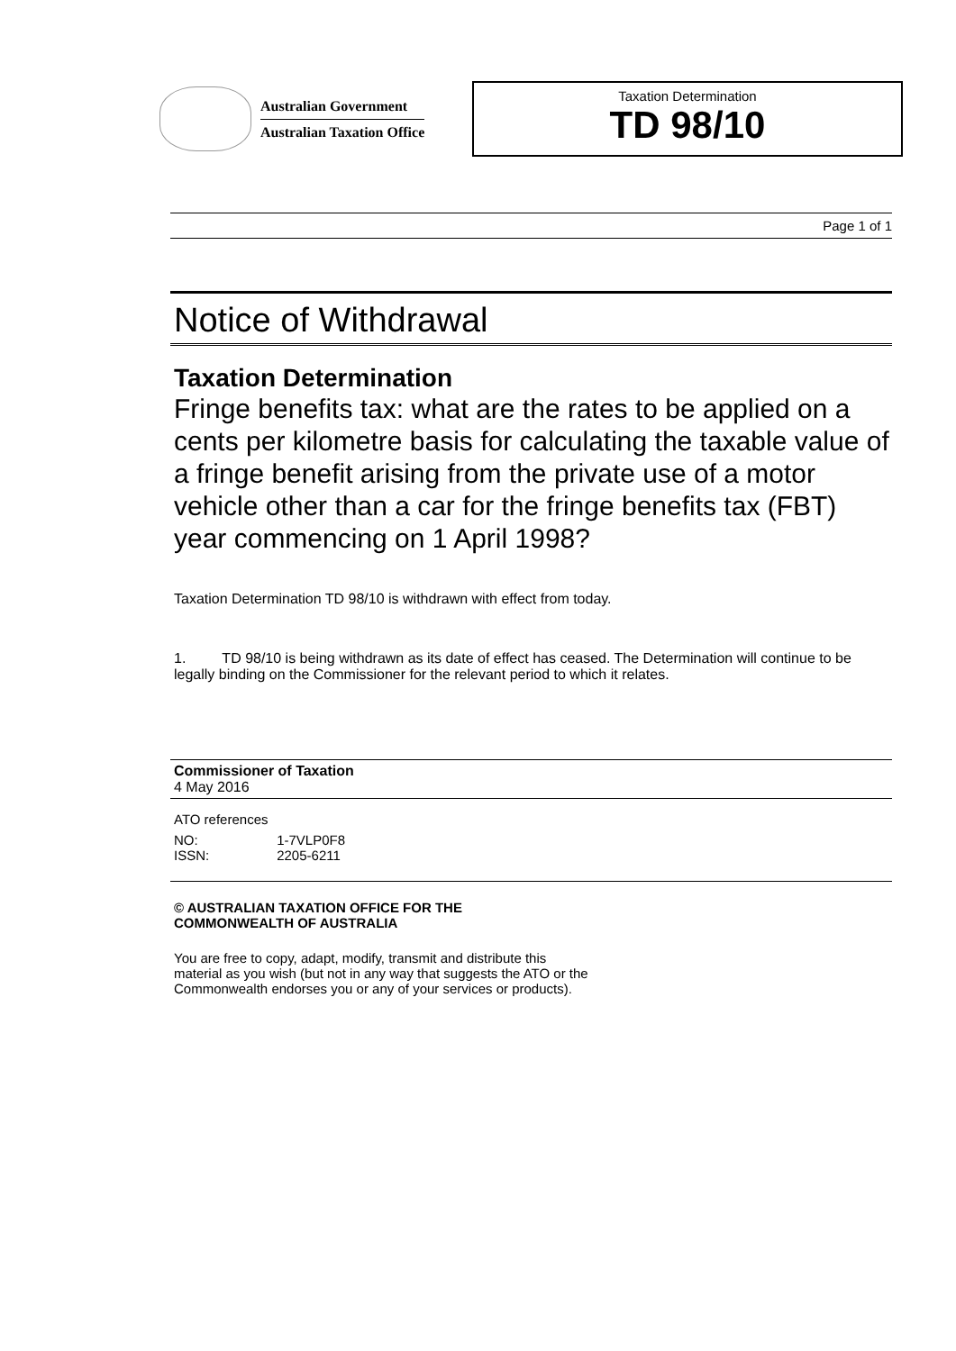Australian Government
Australian Taxation Office
Taxation Determination
TD 98/10
Page 1 of 1
Notice of Withdrawal
Taxation Determination
Fringe benefits tax: what are the rates to be applied on a cents per kilometre basis for calculating the taxable value of a fringe benefit arising from the private use of a motor vehicle other than a car for the fringe benefits tax (FBT) year commencing on 1 April 1998?
Taxation Determination TD 98/10 is withdrawn with effect from today.
1. TD 98/10 is being withdrawn as its date of effect has ceased. The Determination will continue to be legally binding on the Commissioner for the relevant period to which it relates.
Commissioner of Taxation
4 May 2016
ATO references
| NO: | 1-7VLP0F8 |
| ISSN: | 2205-6211 |
© AUSTRALIAN TAXATION OFFICE FOR THE
COMMONWEALTH OF AUSTRALIA
You are free to copy, adapt, modify, transmit and distribute this material as you wish (but not in any way that suggests the ATO or the Commonwealth endorses you or any of your services or products).